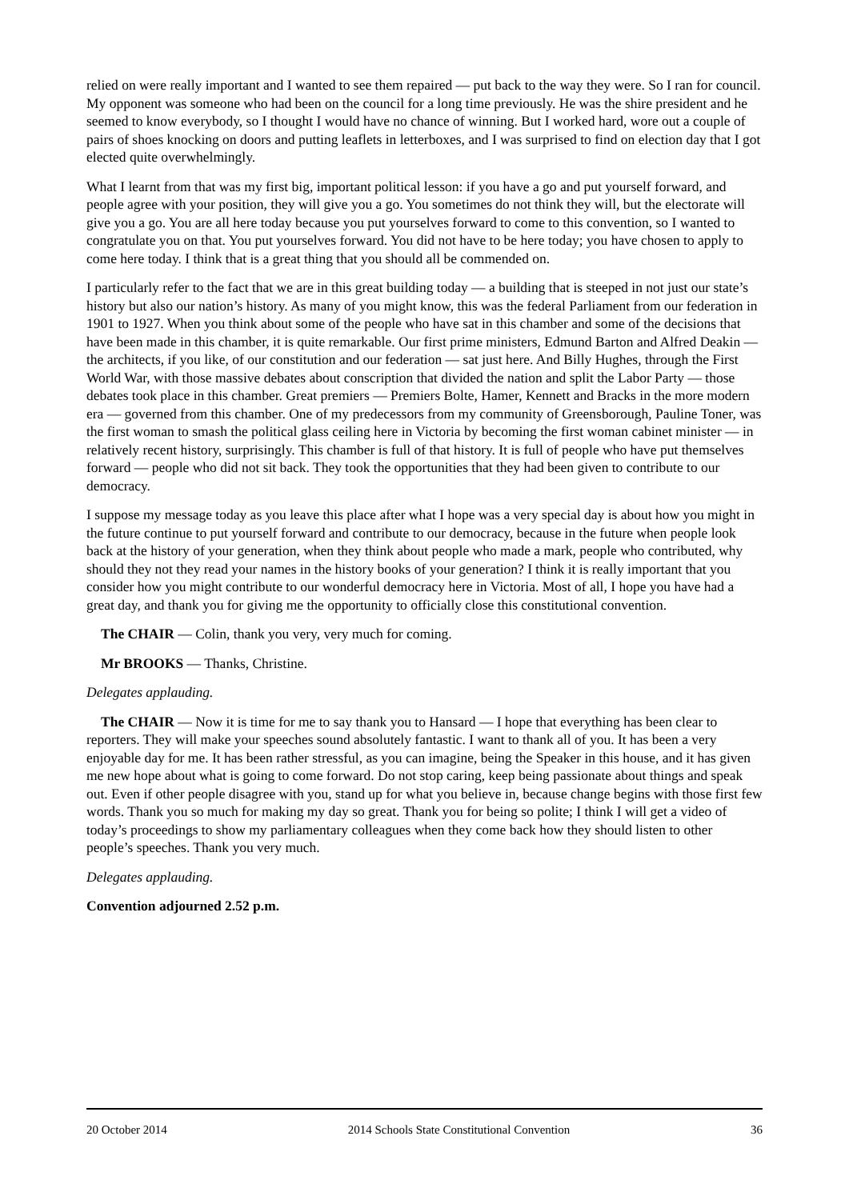relied on were really important and I wanted to see them repaired — put back to the way they were. So I ran for council. My opponent was someone who had been on the council for a long time previously. He was the shire president and he seemed to know everybody, so I thought I would have no chance of winning. But I worked hard, wore out a couple of pairs of shoes knocking on doors and putting leaflets in letterboxes, and I was surprised to find on election day that I got elected quite overwhelmingly.
What I learnt from that was my first big, important political lesson: if you have a go and put yourself forward, and people agree with your position, they will give you a go. You sometimes do not think they will, but the electorate will give you a go. You are all here today because you put yourselves forward to come to this convention, so I wanted to congratulate you on that. You put yourselves forward. You did not have to be here today; you have chosen to apply to come here today. I think that is a great thing that you should all be commended on.
I particularly refer to the fact that we are in this great building today — a building that is steeped in not just our state’s history but also our nation’s history. As many of you might know, this was the federal Parliament from our federation in 1901 to 1927. When you think about some of the people who have sat in this chamber and some of the decisions that have been made in this chamber, it is quite remarkable. Our first prime ministers, Edmund Barton and Alfred Deakin — the architects, if you like, of our constitution and our federation — sat just here. And Billy Hughes, through the First World War, with those massive debates about conscription that divided the nation and split the Labor Party — those debates took place in this chamber. Great premiers — Premiers Bolte, Hamer, Kennett and Bracks in the more modern era — governed from this chamber. One of my predecessors from my community of Greensborough, Pauline Toner, was the first woman to smash the political glass ceiling here in Victoria by becoming the first woman cabinet minister — in relatively recent history, surprisingly. This chamber is full of that history. It is full of people who have put themselves forward — people who did not sit back. They took the opportunities that they had been given to contribute to our democracy.
I suppose my message today as you leave this place after what I hope was a very special day is about how you might in the future continue to put yourself forward and contribute to our democracy, because in the future when people look back at the history of your generation, when they think about people who made a mark, people who contributed, why should they not they read your names in the history books of your generation? I think it is really important that you consider how you might contribute to our wonderful democracy here in Victoria. Most of all, I hope you have had a great day, and thank you for giving me the opportunity to officially close this constitutional convention.
The CHAIR — Colin, thank you very, very much for coming.
Mr BROOKS — Thanks, Christine.
Delegates applauding.
The CHAIR — Now it is time for me to say thank you to Hansard — I hope that everything has been clear to reporters. They will make your speeches sound absolutely fantastic. I want to thank all of you. It has been a very enjoyable day for me. It has been rather stressful, as you can imagine, being the Speaker in this house, and it has given me new hope about what is going to come forward. Do not stop caring, keep being passionate about things and speak out. Even if other people disagree with you, stand up for what you believe in, because change begins with those first few words. Thank you so much for making my day so great. Thank you for being so polite; I think I will get a video of today’s proceedings to show my parliamentary colleagues when they come back how they should listen to other people’s speeches. Thank you very much.
Delegates applauding.
Convention adjourned 2.52 p.m.
20 October 2014 2014 Schools State Constitutional Convention 36